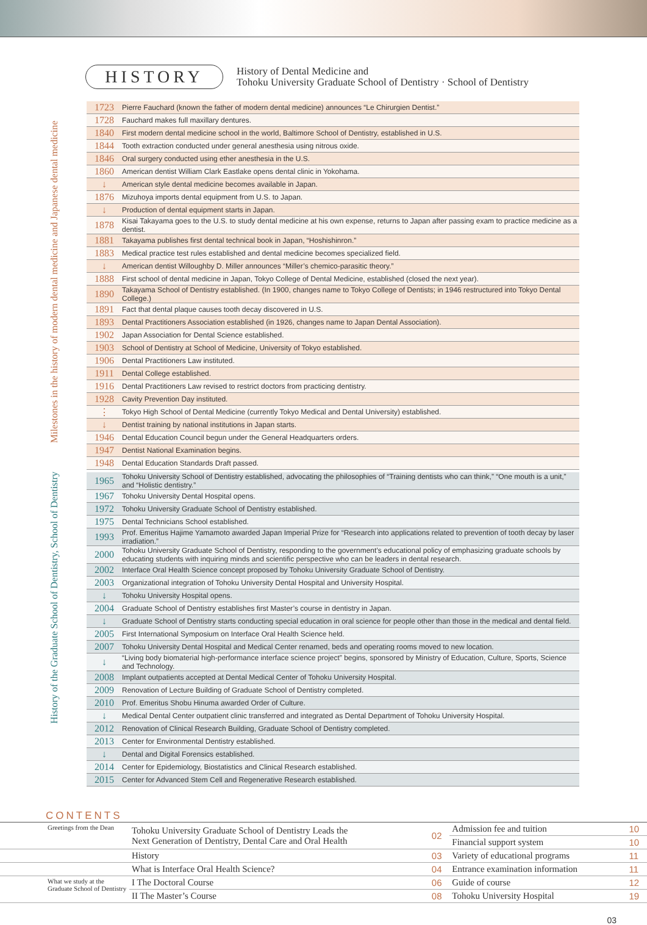HISTORY
History of Dental Medicine and
Tohoku University Graduate School of Dentistry · School of Dentistry
Milestones in the history of modern dental medicine and Japanese dental medicine
History of the Graduate School of Dentistry, School of Dentistry
| 1723 | Pierre Fauchard (known the father of modern dental medicine) announces “Le Chirurgien Dentist.” |
| 1728 | Fauchard makes full maxillary dentures. |
| 1840 | First modern dental medicine school in the world, Baltimore School of Dentistry, established in U.S. |
| 1844 | Tooth extraction conducted under general anesthesia using nitrous oxide. |
| 1846 | Oral surgery conducted using ether anesthesia in the U.S. |
| 1860 | American dentist William Clark Eastlake opens dental clinic in Yokohama. |
| ↓ | American style dental medicine becomes available in Japan. |
| 1876 | Mizuhoya imports dental equipment from U.S. to Japan. |
| ↓ | Production of dental equipment starts in Japan. |
| 1878 | Kisai Takayama goes to the U.S. to study dental medicine at his own expense, returns to Japan after passing exam to practice medicine as a dentist. |
| 1881 | Takayama publishes first dental technical book in Japan, “Hoshishinron.” |
| 1883 | Medical practice test rules established and dental medicine becomes specialized field. |
| ↓ | American dentist Willoughby D. Miller announces “Miller’s chemico-parasitic theory.” |
| 1888 | First school of dental medicine in Japan, Tokyo College of Dental Medicine, established (closed the next year). |
| 1890 | Takayama School of Dentistry established. (In 1900, changes name to Tokyo College of Dentists; in 1946 restructured into Tokyo Dental College.) |
| 1891 | Fact that dental plaque causes tooth decay discovered in U.S. |
| 1893 | Dental Practitioners Association established (in 1926, changes name to Japan Dental Association). |
| 1902 | Japan Association for Dental Science established. |
| 1903 | School of Dentistry at School of Medicine, University of Tokyo established. |
| 1906 | Dental Practitioners Law instituted. |
| 1911 | Dental College established. |
| 1916 | Dental Practitioners Law revised to restrict doctors from practicing dentistry. |
| 1928 | Cavity Prevention Day instituted. |
| ⋮ | Tokyo High School of Dental Medicine (currently Tokyo Medical and Dental University) established. |
| ↓ | Dentist training by national institutions in Japan starts. |
| 1946 | Dental Education Council begun under the General Headquarters orders. |
| 1947 | Dentist National Examination begins. |
| 1948 | Dental Education Standards Draft passed. |
| 1965 | Tohoku University School of Dentistry established, advocating the philosophies of “Training dentists who can think,” “One mouth is a unit,” and “Holistic dentistry.” |
| 1967 | Tohoku University Dental Hospital opens. |
| 1972 | Tohoku University Graduate School of Dentistry established. |
| 1975 | Dental Technicians School established. |
| 1993 | Prof. Emeritus Hajime Yamamoto awarded Japan Imperial Prize for “Research into applications related to prevention of tooth decay by laser irradiation.” |
| 2000 | Tohoku University Graduate School of Dentistry, responding to the government’s educational policy of emphasizing graduate schools by educating students with inquiring minds and scientific perspective who can be leaders in dental research. |
| 2002 | Interface Oral Health Science concept proposed by Tohoku University Graduate School of Dentistry. |
| 2003 | Organizational integration of Tohoku University Dental Hospital and University Hospital. |
| ↓ | Tohoku University Hospital opens. |
| 2004 | Graduate School of Dentistry establishes first Master’s course in dentistry in Japan. |
| ↓ | Graduate School of Dentistry starts conducting special education in oral science for people other than those in the medical and dental field. |
| 2005 | First International Symposium on Interface Oral Health Science held. |
| 2007 | Tohoku University Dental Hospital and Medical Center renamed, beds and operating rooms moved to new location. |
| ↓ | “Living body biomaterial high-performance interface science project” begins, sponsored by Ministry of Education, Culture, Sports, Science and Technology. |
| 2008 | Implant outpatients accepted at Dental Medical Center of Tohoku University Hospital. |
| 2009 | Renovation of Lecture Building of Graduate School of Dentistry completed. |
| 2010 | Prof. Emeritus Shobu Hinuma awarded Order of Culture. |
| ↓ | Medical Dental Center outpatient clinic transferred and integrated as Dental Department of Tohoku University Hospital. |
| 2012 | Renovation of Clinical Research Building, Graduate School of Dentistry completed. |
| 2013 | Center for Environmental Dentistry established. |
| ↓ | Dental and Digital Forensics established. |
| 2014 | Center for Epidemiology, Biostatistics and Clinical Research established. |
| 2015 | Center for Advanced Stem Cell and Regenerative Research established. |
CONTENTS
| Greetings from the Dean | Tohoku University Graduate School of Dentistry Leads the Next Generation of Dentistry, Dental Care and Oral Health | 02 | Admission fee and tuition | 10 |
| | | | Financial support system | 10 |
| | History | 03 | Variety of educational programs | 11 |
| | What is Interface Oral Health Science? | 04 | Entrance examination information | 11 |
| What we study at the Graduate School of Dentistry | I The Doctoral Course | 06 | Guide of course | 12 |
| | II The Master’s Course | 08 | Tohoku University Hospital | 19 |
03